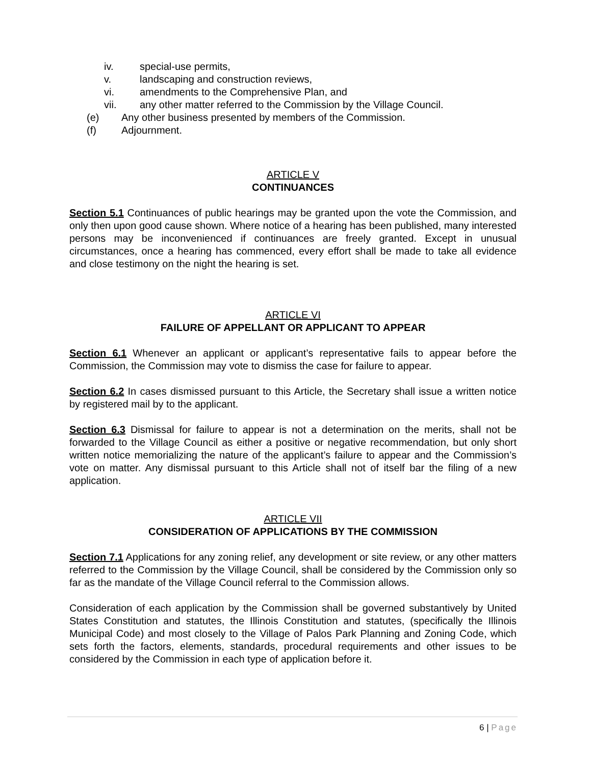iv. special-use permits,
v. landscaping and construction reviews,
vi. amendments to the Comprehensive Plan, and
vii. any other matter referred to the Commission by the Village Council.
(e) Any other business presented by members of the Commission.
(f) Adjournment.
ARTICLE V
CONTINUANCES
Section 5.1 Continuances of public hearings may be granted upon the vote the Commission, and only then upon good cause shown. Where notice of a hearing has been published, many interested persons may be inconvenienced if continuances are freely granted. Except in unusual circumstances, once a hearing has commenced, every effort shall be made to take all evidence and close testimony on the night the hearing is set.
ARTICLE VI
FAILURE OF APPELLANT OR APPLICANT TO APPEAR
Section 6.1 Whenever an applicant or applicant’s representative fails to appear before the Commission, the Commission may vote to dismiss the case for failure to appear.
Section 6.2 In cases dismissed pursuant to this Article, the Secretary shall issue a written notice by registered mail by to the applicant.
Section 6.3 Dismissal for failure to appear is not a determination on the merits, shall not be forwarded to the Village Council as either a positive or negative recommendation, but only short written notice memorializing the nature of the applicant’s failure to appear and the Commission’s vote on matter. Any dismissal pursuant to this Article shall not of itself bar the filing of a new application.
ARTICLE VII
CONSIDERATION OF APPLICATIONS BY THE COMMISSION
Section 7.1 Applications for any zoning relief, any development or site review, or any other matters referred to the Commission by the Village Council, shall be considered by the Commission only so far as the mandate of the Village Council referral to the Commission allows.
Consideration of each application by the Commission shall be governed substantively by United States Constitution and statutes, the Illinois Constitution and statutes, (specifically the Illinois Municipal Code) and most closely to the Village of Palos Park Planning and Zoning Code, which sets forth the factors, elements, standards, procedural requirements and other issues to be considered by the Commission in each type of application before it.
6 | Page